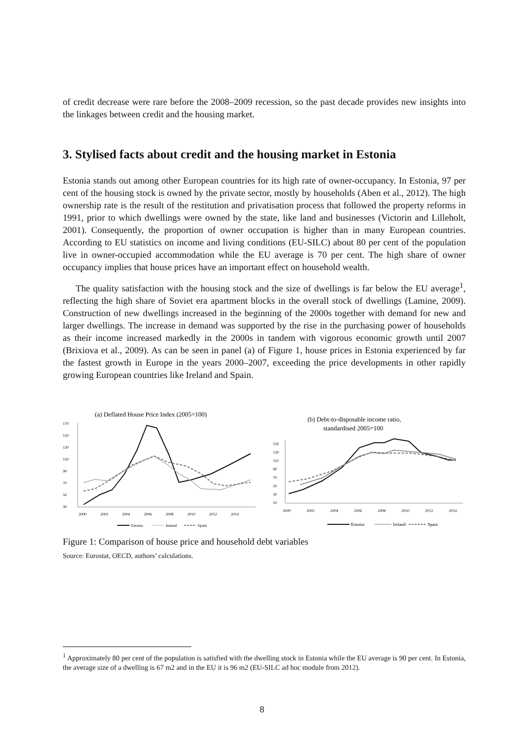of credit decrease were rare before the 2008–2009 recession, so the past decade provides new insights into the linkages between credit and the housing market.
3. Stylised facts about credit and the housing market in Estonia
Estonia stands out among other European countries for its high rate of owner-occupancy. In Estonia, 97 per cent of the housing stock is owned by the private sector, mostly by households (Aben et al., 2012). The high ownership rate is the result of the restitution and privatisation process that followed the property reforms in 1991, prior to which dwellings were owned by the state, like land and businesses (Victorin and Lilleholt, 2001). Consequently, the proportion of owner occupation is higher than in many European countries. According to EU statistics on income and living conditions (EU-SILC) about 80 per cent of the population live in owner-occupied accommodation while the EU average is 70 per cent. The high share of owner occupancy implies that house prices have an important effect on household wealth.
The quality satisfaction with the housing stock and the size of dwellings is far below the EU average<sup>1</sup>, reflecting the high share of Soviet era apartment blocks in the overall stock of dwellings (Lamine, 2009). Construction of new dwellings increased in the beginning of the 2000s together with demand for new and larger dwellings. The increase in demand was supported by the rise in the purchasing power of households as their income increased markedly in the 2000s in tandem with vigorous economic growth until 2007 (Brixiova et al., 2009). As can be seen in panel (a) of Figure 1, house prices in Estonia experienced by far the fastest growth in Europe in the years 2000–2007, exceeding the price developments in other rapidly growing European countries like Ireland and Spain.
(a) Deflated House Price Index (2005=100)
170
150
130
110
90
70
50
30
2000
2002
2004
2006
2008
2010
2012
2014
Estonia
Ireland
Spain
(b) Debt-to-disposable income ratio,
standardised 2005=100
150
130
110
90
70
50
30
10
2000
2002
2004
2006
2008
2010
2012
2014
Estonia
Ireland
Spain
Figure 1: Comparison of house price and household debt variables
Source: Eurostat, OECD, authors’ calculations.
<sup>1</sup> Approximately 80 per cent of the population is satisfied with the dwelling stock in Estonia while the EU average is 90 per cent. In Estonia, the average size of a dwelling is 67 m2 and in the EU it is 96 m2 (EU-SILC ad hoc module from 2012).
8